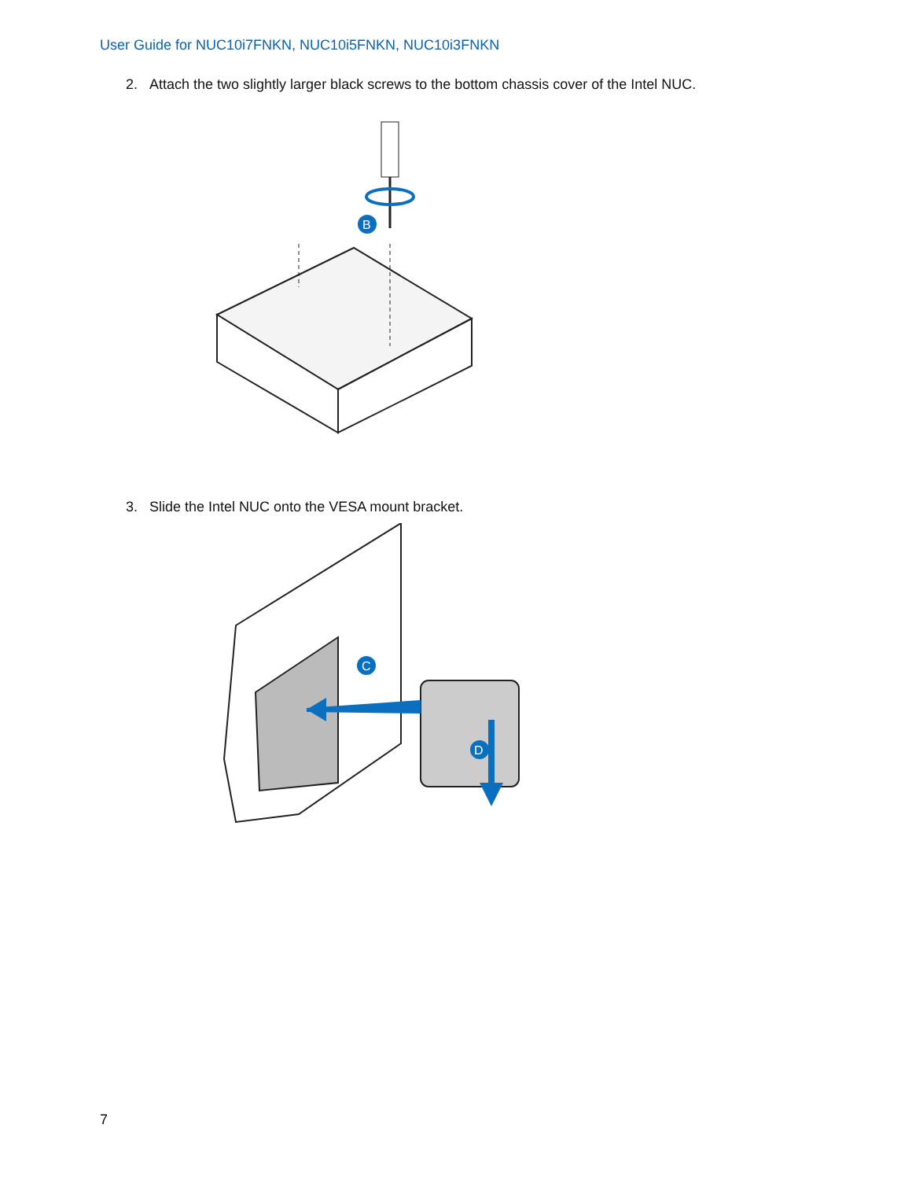User Guide for NUC10i7FNKN, NUC10i5FNKN, NUC10i3FNKN
2. Attach the two slightly larger black screws to the bottom chassis cover of the Intel NUC.
B
3. Slide the Intel NUC onto the VESA mount bracket.
C
D
7